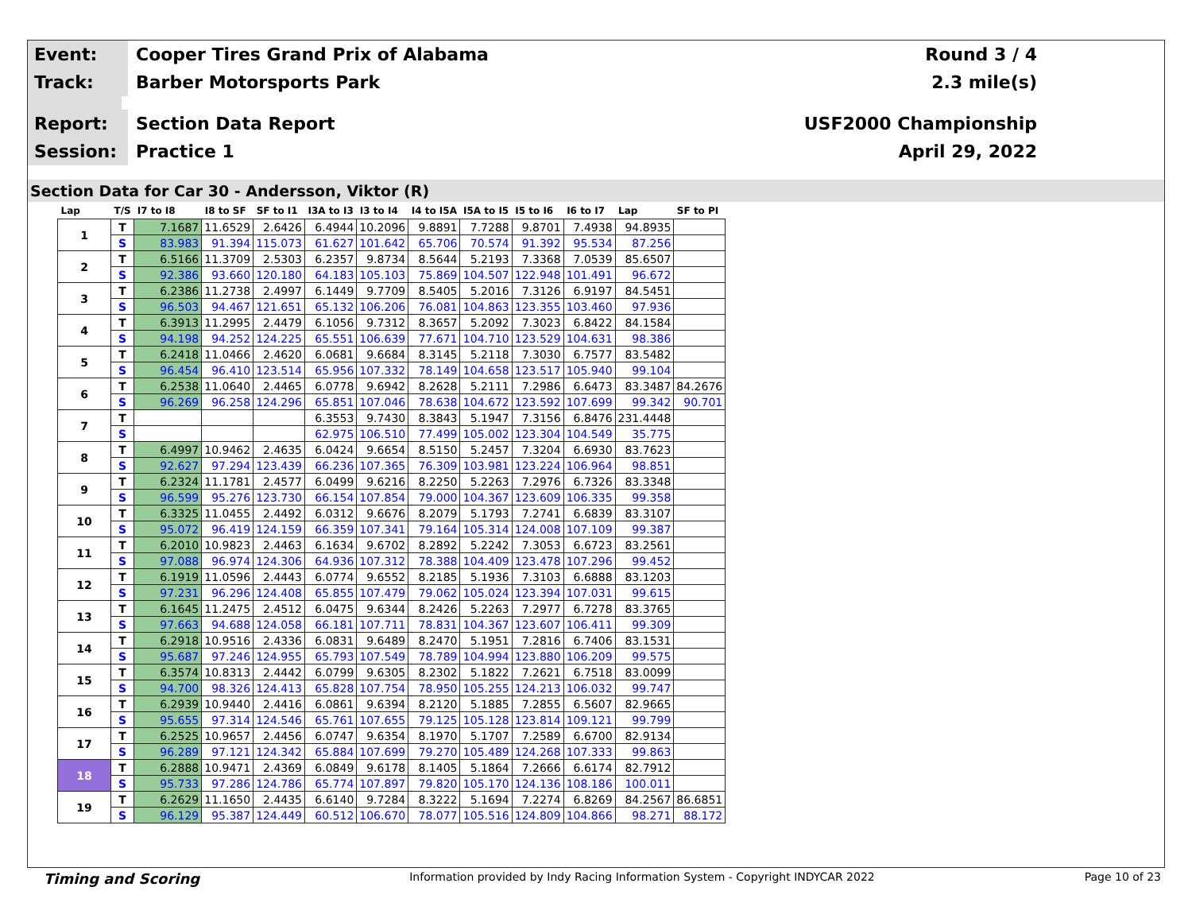Event:
Cooper Tires Grand Prix of Alabama
Round 3 / 4
Track:
Barber Motorsports Park 2.3 mile(s)
Report:
Section Data Report USF2000 Championship
Session:
Practice 1 April 29, 2022
Section Data for Car 30 - Andersson, Viktor (R)
| Lap | T/S | I7 to I8 | I8 to SF | SF to I1 | I3A to I3 | I3 to I4 | I4 to I5A | I5A to I5 | I5 to I6 | I6 to I7 | Lap | SF to PI |
| --- | --- | --- | --- | --- | --- | --- | --- | --- | --- | --- | --- | --- |
| 1 | T | 7.1687 | 11.6529 | 2.6426 | 6.4944 | 10.2096 | 9.8891 | 7.7288 | 9.8701 | 7.4938 | 94.8935 | |
| | S | 83.983 | 91.394 | 115.073 | 61.627 | 101.642 | 65.706 | 70.574 | 91.392 | 95.534 | 87.256 | |
| 2 | T | 6.5166 | 11.3709 | 2.5303 | 6.2357 | 9.8734 | 8.5644 | 5.2193 | 7.3368 | 7.0539 | 85.6507 | |
| | S | 92.386 | 93.660 | 120.180 | 64.183 | 105.103 | 75.869 | 104.507 | 122.948 | 101.491 | 96.672 | |
| 3 | T | 6.2386 | 11.2738 | 2.4997 | 6.1449 | 9.7709 | 8.5405 | 5.2016 | 7.3126 | 6.9197 | 84.5451 | |
| | S | 96.503 | 94.467 | 121.651 | 65.132 | 106.206 | 76.081 | 104.863 | 123.355 | 103.460 | 97.936 | |
| 4 | T | 6.3913 | 11.2995 | 2.4479 | 6.1056 | 9.7312 | 8.3657 | 5.2092 | 7.3023 | 6.8422 | 84.1584 | |
| | S | 94.198 | 94.252 | 124.225 | 65.551 | 106.639 | 77.671 | 104.710 | 123.529 | 104.631 | 98.386 | |
| 5 | T | 6.2418 | 11.0466 | 2.4620 | 6.0681 | 9.6684 | 8.3145 | 5.2118 | 7.3030 | 6.7577 | 83.5482 | |
| | S | 96.454 | 96.410 | 123.514 | 65.956 | 107.332 | 78.149 | 104.658 | 123.517 | 105.940 | 99.104 | |
| 6 | T | 6.2538 | 11.0640 | 2.4465 | 6.0778 | 9.6942 | 8.2628 | 5.2111 | 7.2986 | 6.6473 | 83.3487 | 84.2676 |
| | S | 96.269 | 96.258 | 124.296 | 65.851 | 107.046 | 78.638 | 104.672 | 123.592 | 107.699 | 99.342 | 90.701 |
| 7 | T | | | | 6.3553 | 9.7430 | 8.3843 | 5.1947 | 7.3156 | 6.8476 | 231.4448 | |
| | S | | | | 62.975 | 106.510 | 77.499 | 105.002 | 123.304 | 104.549 | 35.775 | |
| 8 | T | 6.4997 | 10.9462 | 2.4635 | 6.0424 | 9.6654 | 8.5150 | 5.2457 | 7.3204 | 6.6930 | 83.7623 | |
| | S | 92.627 | 97.294 | 123.439 | 66.236 | 107.365 | 76.309 | 103.981 | 123.224 | 106.964 | 98.851 | |
| 9 | T | 6.2324 | 11.1781 | 2.4577 | 6.0499 | 9.6216 | 8.2250 | 5.2263 | 7.2976 | 6.7326 | 83.3348 | |
| | S | 96.599 | 95.276 | 123.730 | 66.154 | 107.854 | 79.000 | 104.367 | 123.609 | 106.335 | 99.358 | |
| 10 | T | 6.3325 | 11.0455 | 2.4492 | 6.0312 | 9.6676 | 8.2079 | 5.1793 | 7.2741 | 6.6839 | 83.3107 | |
| | S | 95.072 | 96.419 | 124.159 | 66.359 | 107.341 | 79.164 | 105.314 | 124.008 | 107.109 | 99.387 | |
| 11 | T | 6.2010 | 10.9823 | 2.4463 | 6.1634 | 9.6702 | 8.2892 | 5.2242 | 7.3053 | 6.6723 | 83.2561 | |
| | S | 97.088 | 96.974 | 124.306 | 64.936 | 107.312 | 78.388 | 104.409 | 123.478 | 107.296 | 99.452 | |
| 12 | T | 6.1919 | 11.0596 | 2.4443 | 6.0774 | 9.6552 | 8.2185 | 5.1936 | 7.3103 | 6.6888 | 83.1203 | |
| | S | 97.231 | 96.296 | 124.408 | 65.855 | 107.479 | 79.062 | 105.024 | 123.394 | 107.031 | 99.615 | |
| 13 | T | 6.1645 | 11.2475 | 2.4512 | 6.0475 | 9.6344 | 8.2426 | 5.2263 | 7.2977 | 6.7278 | 83.3765 | |
| | S | 97.663 | 94.688 | 124.058 | 66.181 | 107.711 | 78.831 | 104.367 | 123.607 | 106.411 | 99.309 | |
| 14 | T | 6.2918 | 10.9516 | 2.4336 | 6.0831 | 9.6489 | 8.2470 | 5.1951 | 7.2816 | 6.7406 | 83.1531 | |
| | S | 95.687 | 97.246 | 124.955 | 65.793 | 107.549 | 78.789 | 104.994 | 123.880 | 106.209 | 99.575 | |
| 15 | T | 6.3574 | 10.8313 | 2.4442 | 6.0799 | 9.6305 | 8.2302 | 5.1822 | 7.2621 | 6.7518 | 83.0099 | |
| | S | 94.700 | 98.326 | 124.413 | 65.828 | 107.754 | 78.950 | 105.255 | 124.213 | 106.032 | 99.747 | |
| 16 | T | 6.2939 | 10.9440 | 2.4416 | 6.0861 | 9.6394 | 8.2120 | 5.1885 | 7.2855 | 6.5607 | 82.9665 | |
| | S | 95.655 | 97.314 | 124.546 | 65.761 | 107.655 | 79.125 | 105.128 | 123.814 | 109.121 | 99.799 | |
| 17 | T | 6.2525 | 10.9657 | 2.4456 | 6.0747 | 9.6354 | 8.1970 | 5.1707 | 7.2589 | 6.6700 | 82.9134 | |
| | S | 96.289 | 97.121 | 124.342 | 65.884 | 107.699 | 79.270 | 105.489 | 124.268 | 107.333 | 99.863 | |
| 18 | T | 6.2888 | 10.9471 | 2.4369 | 6.0849 | 9.6178 | 8.1405 | 5.1864 | 7.2666 | 6.6174 | 82.7912 | |
| | S | 95.733 | 97.286 | 124.786 | 65.774 | 107.897 | 79.820 | 105.170 | 124.136 | 108.186 | 100.011 | |
| 19 | T | 6.2629 | 11.1650 | 2.4435 | 6.6140 | 9.7284 | 8.3222 | 5.1694 | 7.2274 | 6.8269 | 84.2567 | 86.6851 |
| | S | 96.129 | 95.387 | 124.449 | 60.512 | 106.670 | 78.077 | 105.516 | 124.809 | 104.866 | 98.271 | 88.172 |
Timing and Scoring
Information provided by Indy Racing Information System - Copyright INDYCAR 2022
Page 10 of 23